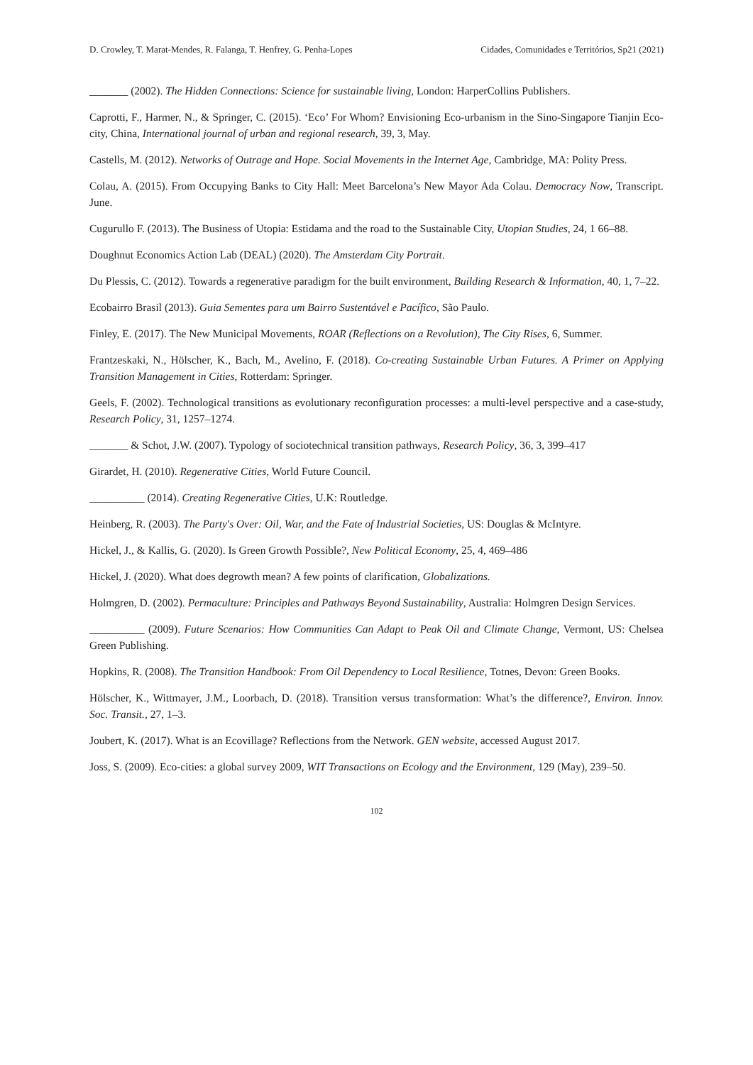D. Crowley, T. Marat-Mendes, R. Falanga, T. Henfrey, G. Penha-Lopes Cidades, Comunidades e Territórios, Sp21 (2021)
_______ (2002). The Hidden Connections: Science for sustainable living, London: HarperCollins Publishers.
Caprotti, F., Harmer, N., & Springer, C. (2015). ‘Eco’ For Whom? Envisioning Eco-urbanism in the Sino-Singapore Tianjin Eco-city, China, International journal of urban and regional research, 39, 3, May.
Castells, M. (2012). Networks of Outrage and Hope. Social Movements in the Internet Age, Cambridge, MA: Polity Press.
Colau, A. (2015). From Occupying Banks to City Hall: Meet Barcelona’s New Mayor Ada Colau. Democracy Now, Transcript. June.
Cugurullo F. (2013). The Business of Utopia: Estidama and the road to the Sustainable City, Utopian Studies, 24, 1 66–88.
Doughnut Economics Action Lab (DEAL) (2020). The Amsterdam City Portrait.
Du Plessis, C. (2012). Towards a regenerative paradigm for the built environment, Building Research & Information, 40, 1, 7–22.
Ecobairro Brasil (2013). Guia Sementes para um Bairro Sustentável e Pacífico, São Paulo.
Finley, E. (2017). The New Municipal Movements, ROAR (Reflections on a Revolution), The City Rises, 6, Summer.
Frantzeskaki, N., Hölscher, K., Bach, M., Avelino, F. (2018). Co-creating Sustainable Urban Futures. A Primer on Applying Transition Management in Cities, Rotterdam: Springer.
Geels, F. (2002). Technological transitions as evolutionary reconfiguration processes: a multi-level perspective and a case-study, Research Policy, 31, 1257–1274.
_______ & Schot, J.W. (2007). Typology of sociotechnical transition pathways, Research Policy, 36, 3, 399–417
Girardet, H. (2010). Regenerative Cities, World Future Council.
__________ (2014). Creating Regenerative Cities, U.K: Routledge.
Heinberg, R. (2003). The Party's Over: Oil, War, and the Fate of Industrial Societies, US: Douglas & McIntyre.
Hickel, J., & Kallis, G. (2020). Is Green Growth Possible?, New Political Economy, 25, 4, 469–486
Hickel, J. (2020). What does degrowth mean? A few points of clarification, Globalizations.
Holmgren, D. (2002). Permaculture: Principles and Pathways Beyond Sustainability, Australia: Holmgren Design Services.
__________ (2009). Future Scenarios: How Communities Can Adapt to Peak Oil and Climate Change, Vermont, US: Chelsea Green Publishing.
Hopkins, R. (2008). The Transition Handbook: From Oil Dependency to Local Resilience, Totnes, Devon: Green Books.
Hölscher, K., Wittmayer, J.M., Loorbach, D. (2018). Transition versus transformation: What’s the difference?, Environ. Innov. Soc. Transit., 27, 1–3.
Joubert, K. (2017). What is an Ecovillage? Reflections from the Network. GEN website, accessed August 2017.
Joss, S. (2009). Eco-cities: a global survey 2009, WIT Transactions on Ecology and the Environment, 129 (May), 239–50.
102